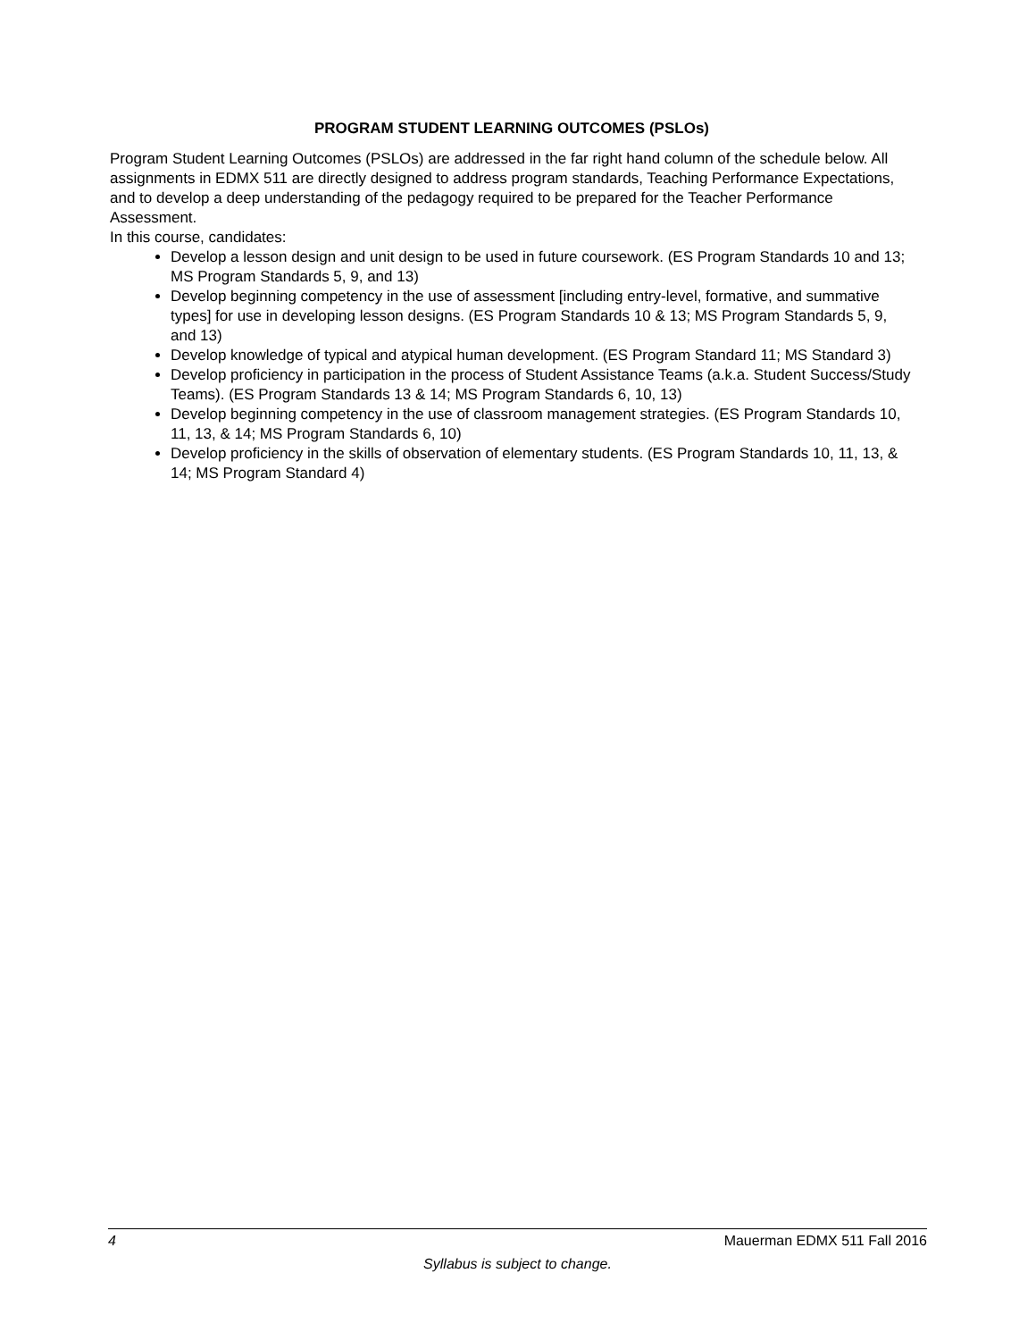PROGRAM STUDENT LEARNING OUTCOMES (PSLOs)
Program Student Learning Outcomes (PSLOs) are addressed in the far right hand column of the schedule below. All assignments in EDMX 511 are directly designed to address program standards, Teaching Performance Expectations, and to develop a deep understanding of the pedagogy required to be prepared for the Teacher Performance Assessment.
In this course, candidates:
Develop a lesson design and unit design to be used in future coursework. (ES Program Standards 10 and 13; MS Program Standards 5, 9, and 13)
Develop beginning competency in the use of assessment [including entry-level, formative, and summative types] for use in developing lesson designs. (ES Program Standards 10 & 13; MS Program Standards 5, 9, and 13)
Develop knowledge of typical and atypical human development. (ES Program Standard 11; MS Standard 3)
Develop proficiency in participation in the process of Student Assistance Teams (a.k.a. Student Success/Study Teams). (ES Program Standards 13 & 14; MS Program Standards 6, 10, 13)
Develop beginning competency in the use of classroom management strategies. (ES Program Standards 10, 11, 13, & 14; MS Program Standards 6, 10)
Develop proficiency in the skills of observation of elementary students. (ES Program Standards 10, 11, 13, & 14; MS Program Standard 4)
4 Mauerman EDMX 511 Fall 2016
Syllabus is subject to change.